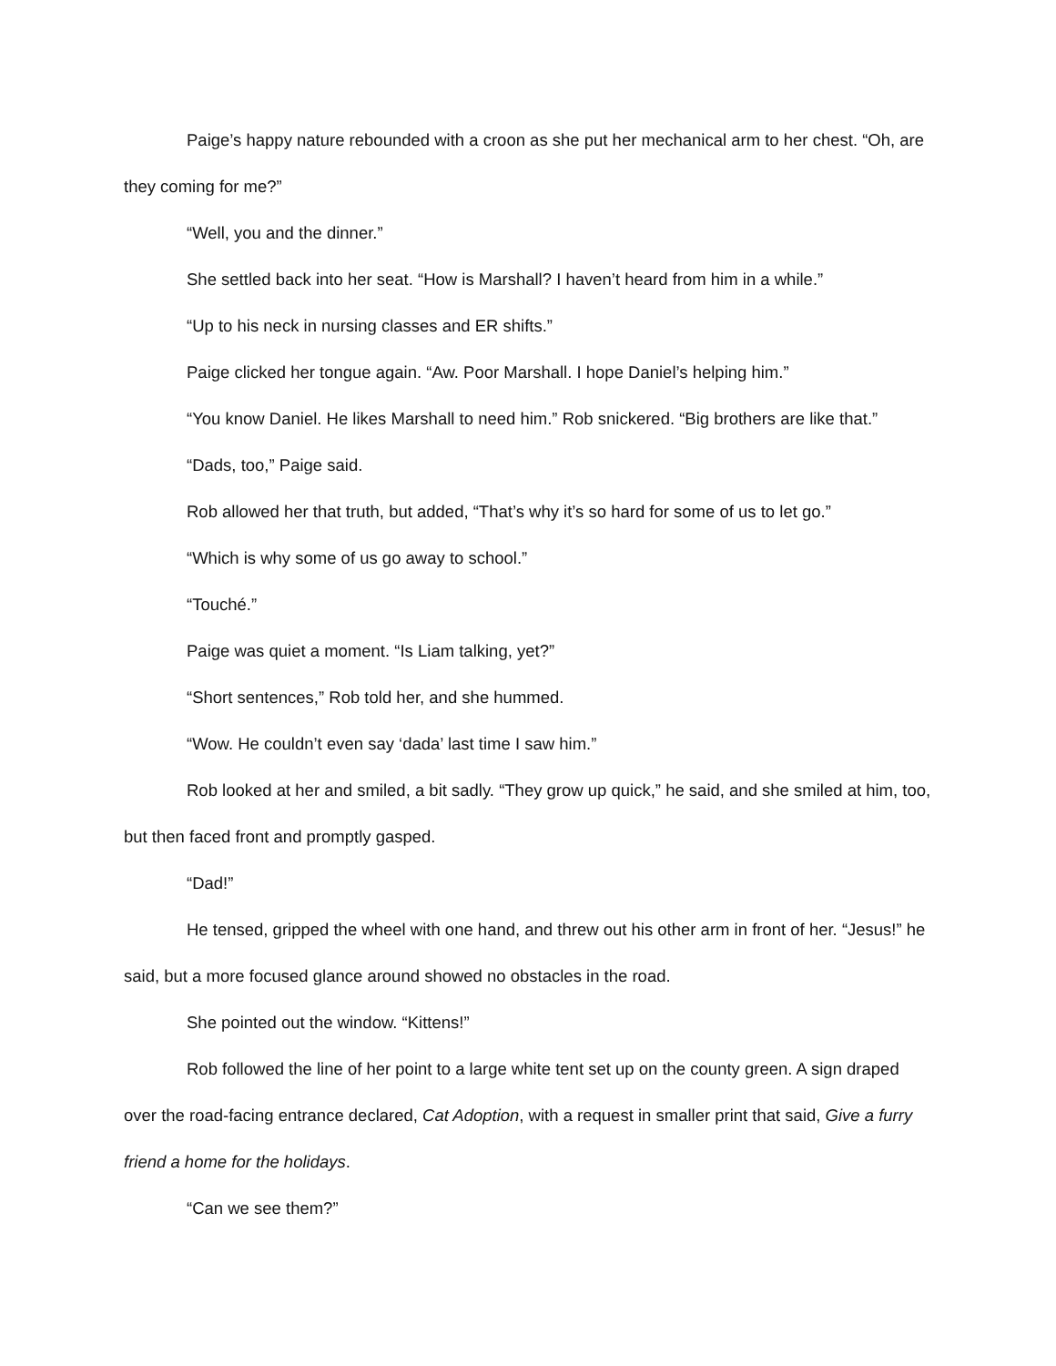Paige’s happy nature rebounded with a croon as she put her mechanical arm to her chest. “Oh, are they coming for me?”
“Well, you and the dinner.”
She settled back into her seat. “How is Marshall? I haven’t heard from him in a while.”
“Up to his neck in nursing classes and ER shifts.”
Paige clicked her tongue again. “Aw. Poor Marshall. I hope Daniel’s helping him.”
“You know Daniel. He likes Marshall to need him.” Rob snickered. “Big brothers are like that.”
“Dads, too,” Paige said.
Rob allowed her that truth, but added, “That’s why it’s so hard for some of us to let go.”
“Which is why some of us go away to school.”
“Touché.”
Paige was quiet a moment. “Is Liam talking, yet?”
“Short sentences,” Rob told her, and she hummed.
“Wow. He couldn’t even say ‘dada’ last time I saw him.”
Rob looked at her and smiled, a bit sadly. “They grow up quick,” he said, and she smiled at him, too, but then faced front and promptly gasped.
“Dad!”
He tensed, gripped the wheel with one hand, and threw out his other arm in front of her. “Jesus!” he said, but a more focused glance around showed no obstacles in the road.
She pointed out the window. “Kittens!”
Rob followed the line of her point to a large white tent set up on the county green. A sign draped over the road-facing entrance declared, Cat Adoption, with a request in smaller print that said, Give a furry friend a home for the holidays.
“Can we see them?”